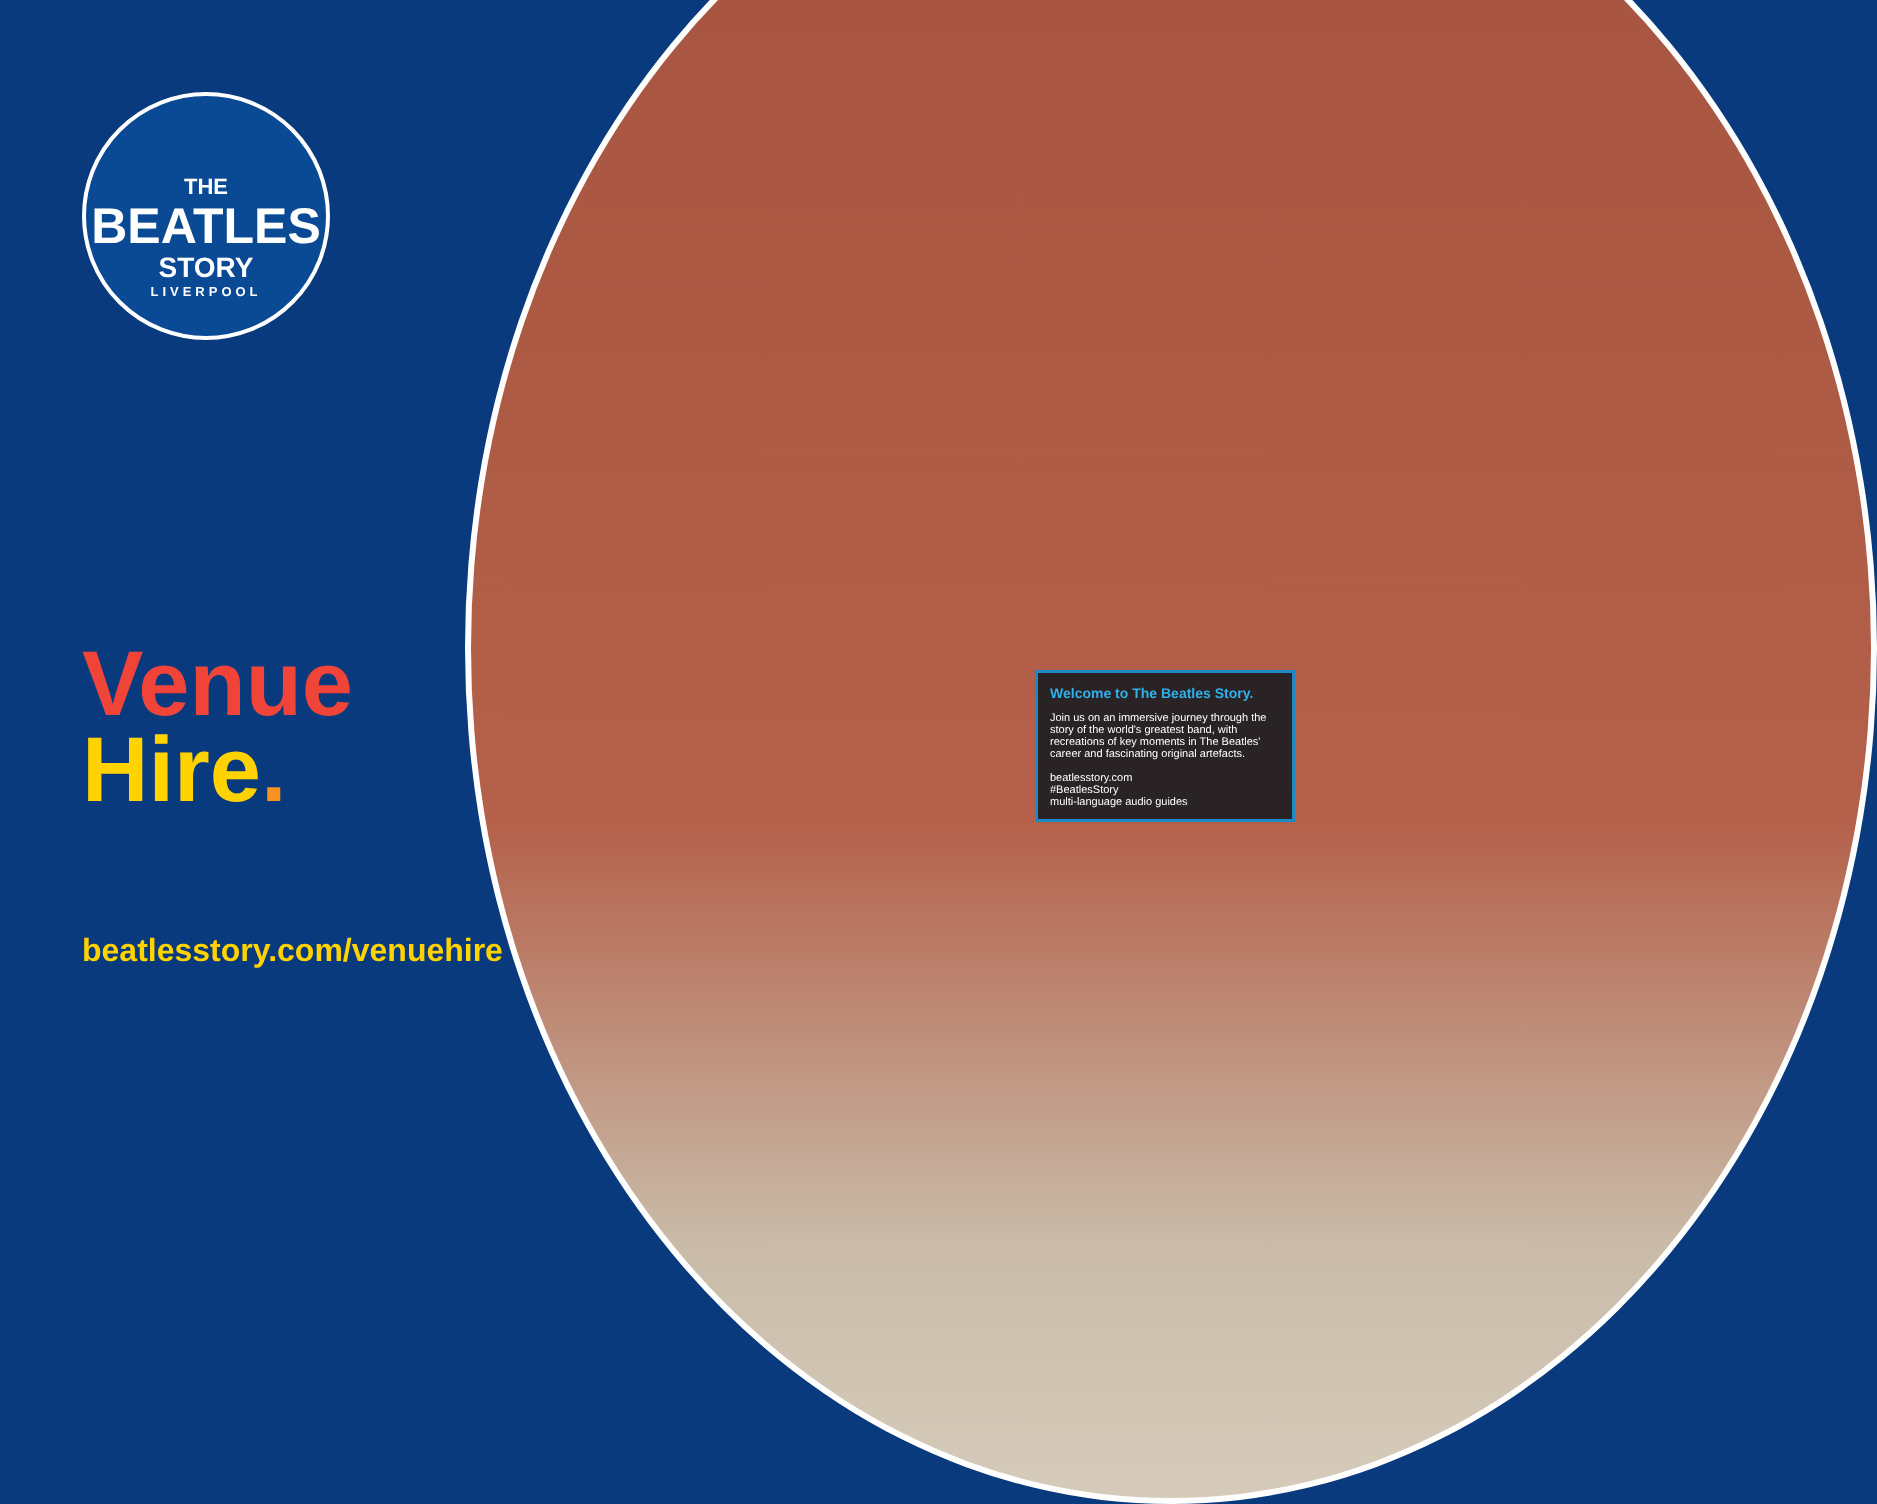THE
BEATLES
STORY
LIVERPOOL
Venue
Hire.
beatlesstory.com/venuehire
Welcome to The Beatles Story.
Join us on an immersive journey through the story of the world's greatest band, with recreations of key moments in The Beatles' career and fascinating original artefacts.
beatlesstory.com
#BeatlesStory
multi-language audio guides